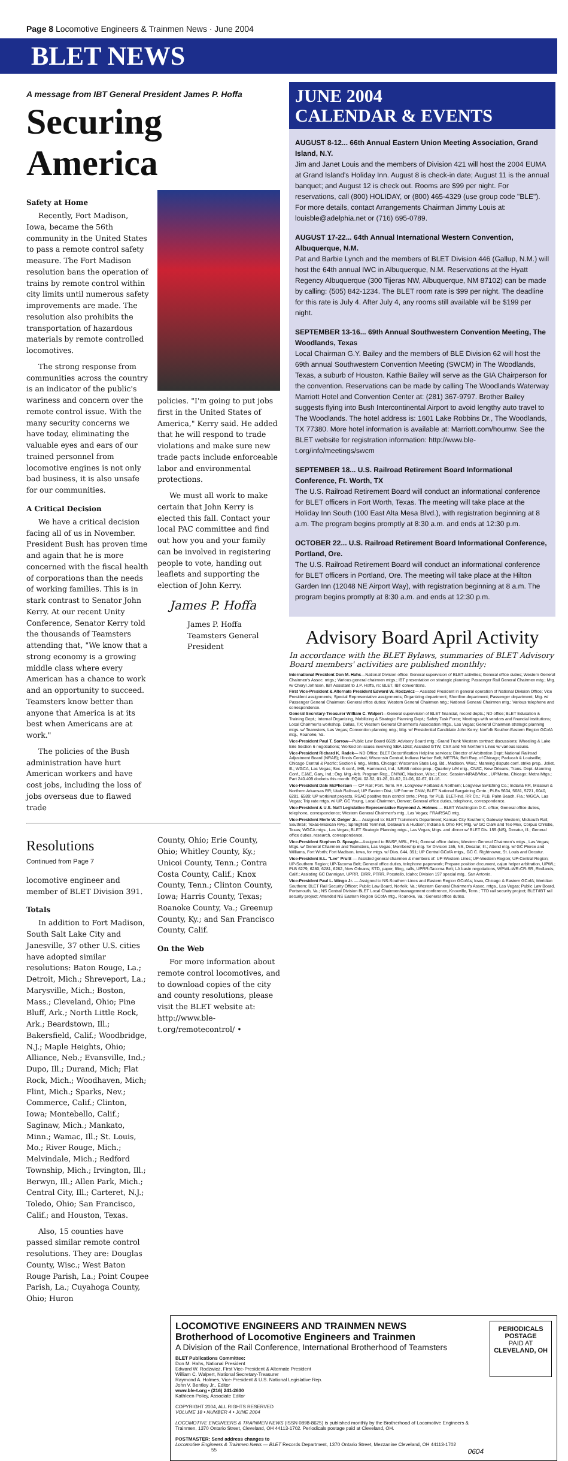Page 8 Locomotive Engineers & Trainmen News · June 2004
BLET NEWS
A message from IBT General President James P. Hoffa
Securing America
Safety at Home
Recently, Fort Madison, Iowa, became the 56th community in the United States to pass a remote control safety measure. The Fort Madison resolution bans the operation of trains by remote control within city limits until numerous safety improvements are made. The resolution also prohibits the transportation of hazardous materials by remote controlled locomotives.
The strong response from communities across the country is an indicator of the public's wariness and concern over the remote control issue. With the many security concerns we have today, eliminating the valuable eyes and ears of our trained personnel from locomotive engines is not only bad business, it is also unsafe for our communities.
A Critical Decision
We have a critical decision facing all of us in November. President Bush has proven time and again that he is more concerned with the fiscal health of corporations than the needs of working families. This is in stark contrast to Senator John Kerry. At our recent Unity Conference, Senator Kerry told the thousands of Teamsters attending that, "We know that a strong economy is a growing middle class where every American has a chance to work and an opportunity to succeed. Teamsters know better than anyone that America is at its best when Americans are at work."
The policies of the Bush administration have hurt American workers and have cost jobs, including the loss of jobs overseas due to flawed trade
policies. "I'm going to put jobs first in the United States of America," Kerry said. He added that he will respond to trade violations and make sure new trade pacts include enforceable labor and environmental protections.
We must all work to make certain that John Kerry is elected this fall. Contact your local PAC committee and find out how you and your family can be involved in registering people to vote, handing out leaflets and supporting the election of John Kerry.
James P. Hoffa
James P. Hoffa
Teamsters General President
Resolutions
Continued from Page 7
locomotive engineer and member of BLET Division 391.
Totals
In addition to Fort Madison, South Salt Lake City and Janesville, 37 other U.S. cities have adopted similar resolutions: Baton Rouge, La.; Detroit, Mich.; Shreveport, La.; Marysville, Mich.; Boston, Mass.; Cleveland, Ohio; Pine Bluff, Ark.; North Little Rock, Ark.; Beardstown, Ill.; Bakersfield, Calif.; Woodbridge, N.J.; Maple Heights, Ohio; Alliance, Neb.; Evansville, Ind.; Dupo, Ill.; Durand, Mich; Flat Rock, Mich.; Woodhaven, Mich; Flint, Mich.; Sparks, Nev.; Commerce, Calif.; Clinton, Iowa; Montebello, Calif.; Saginaw, Mich.; Mankato, Minn.; Wamac, Ill.; St. Louis, Mo.; River Rouge, Mich.; Melvindale, Mich.; Redford Township, Mich.; Irvington, Ill.; Berwyn, Ill.; Allen Park, Mich.; Central City, Ill.; Carteret, N.J.; Toledo, Ohio; San Francisco, Calif.; and Houston, Texas.
Also, 15 counties have passed similar remote control resolutions. They are: Douglas County, Wisc.; West Baton Rouge Parish, La.; Point Coupee Parish, La.; Cuyahoga County, Ohio; Huron
County, Ohio; Erie County, Ohio; Whitley County, Ky.; Unicoi County, Tenn.; Contra Costa County, Calif.; Knox County, Tenn.; Clinton County, Iowa; Harris County, Texas; Roanoke County, Va.; Greenup County, Ky.; and San Francisco County, Calif.
On the Web
For more information about remote control locomotives, and to download copies of the city and county resolutions, please visit the BLET website at: http://www.ble-t.org/remotecontrol/ •
JUNE 2004
CALENDAR & EVENTS
AUGUST 8-12... 66th Annual Eastern Union Meeting Association, Grand Island, N.Y.
Jim and Janet Louis and the members of Division 421 will host the 2004 EUMA at Grand Island's Holiday Inn. August 8 is check-in date; August 11 is the annual banquet; and August 12 is check out. Rooms are $99 per night. For reservations, call (800) HOLIDAY, or (800) 465-4329 (use group code "BLE"). For more details, contact Arrangements Chairman Jimmy Louis at: louisble@adelphia.net or (716) 695-0789.
AUGUST 17-22... 64th Annual International Western Convention, Albuquerque, N.M.
Pat and Barbie Lynch and the members of BLET Division 446 (Gallup, N.M.) will host the 64th annual IWC in Albuquerque, N.M. Reservations at the Hyatt Regency Albuquerque (300 Tijeras NW, Albuquerque, NM 87102) can be made by calling: (505) 842-1234. The BLET room rate is $99 per night. The deadline for this rate is July 4. After July 4, any rooms still available will be $199 per night.
SEPTEMBER 13-16... 69th Annual Southwestern Convention Meeting, The Woodlands, Texas
Local Chairman G.Y. Bailey and the members of BLE Division 62 will host the 69th annual Southwestern Convention Meeting (SWCM) in The Woodlands, Texas, a suburb of Houston. Kathie Bailey will serve as the GIA Chairperson for the convention. Reservations can be made by calling The Woodlands Waterway Marriott Hotel and Convention Center at: (281) 367-9797. Brother Bailey suggests flying into Bush Intercontinental Airport to avoid lengthy auto travel to The Woodlands. The hotel address is: 1601 Lake Robbins Dr., The Woodlands, TX 77380. More hotel information is available at: Marriott.com/houmw. See the BLET website for registration information: http://www.ble-t.org/info/meetings/swcm
SEPTEMBER 18... U.S. Railroad Retirement Board Informational Conference, Ft. Worth, TX
The U.S. Railroad Retirement Board will conduct an informational conference for BLET officers in Fort Worth, Texas. The meeting will take place at the Holiday Inn South (100 East Alta Mesa Blvd.), with registration beginning at 8 a.m. The program begins promptly at 8:30 a.m. and ends at 12:30 p.m.
OCTOBER 22... U.S. Railroad Retirement Board Informational Conference, Portland, Ore.
The U.S. Railroad Retirement Board will conduct an informational conference for BLET officers in Portland, Ore. The meeting will take place at the Hilton Garden Inn (12048 NE Airport Way), with registration beginning at 8 a.m. The program begins promptly at 8:30 a.m. and ends at 12:30 p.m.
Advisory Board April Activity
In accordance with the BLET Bylaws, summaries of BLET Advisory Board members' activities are published monthly:
International President Don M. Hahs—National Division office: General supervision of BLET activities; General office duties; Western General Chairmen's Assoc. mtgs.; Various general chairmen mtgs.; IBT presentation on strategic planning; Passenger Rail General Chairmen mtg.; Mtg. w/ Cheryl Johnson, IBT Assistant to J.P. Hoffa, re: BLET, IBT conventions.
First Vice-President & Alternate President Edward W. Rodzwicz— Assisted President in general operation of National Division Office; Vice President assignments; Special Representative assignments; Organizing department; Shortline department; Passenger department; Mtg. w/ Passenger General Chairmen; General office duties; Western General Chairmen mtg.; National General Chairmen mtg.; Various telephone and correspondence.
General Secretary-Treasurer William C. Walpert—General supervision of BLET financial, record depts.; ND office; BLET Education & Training Dept.; Internal Organizing, Mobilizing & Strategic Planning Dept.; Safety Task Force; Meetings with vendors and financial institutions; Local Chairmen's workshop, Dallas, TX; Western General Chairmen's Association mtgs., Las Vegas; General Chairmen strategic planning mtgs. w/ Teamsters, Las Vegas; Convention planning mtg.; Mtg. w/ Presidential Candidate John Kerry; Norfolk Souther-Eastern Region GCofA mtg., Roanoke, Va.
Vice-President Paul T. Sorrow—Public Law Board 6619; Advisory Board mtg.; Grand Trunk Western contract discussions; Wheeling & Lake Erie Section 6 negotiations; Worked on issues involving SBA 1063; Assisted GTW, CSX and NS Northern Lines w/ various issues.
Vice-President Richard K. Radek— ND Office; BLET Decertification Helpline services; Director of Arbitration Dept; National Railroad Adjustment Board (NRAB); Illinois Central; Wisconsin Central; Indiana Harbor Belt; METRA; Belt Rwy. of Chicago; Paducah & Louisville; Chicago Central & Pacific; Section 6 mtg., Metra, Chicago; Wisconsin State Leg. Bd., Madison, Wisc.; Manning dispute conf. strike prep., Joliet, Ill.; WGCA, Las Vegas; Sec. 6 conf., IHB, Hammond, Ind.; NRAB notice prep.; Quarlery L/M mtg., CN/IC, New Orleans; Trans. Dept.-Manning Conf., EJ&E, Gary, Ind.; Org. Mtg.-Arb. Program Reg., CN/WC, Madison, Wisc.; Exec. Session-NRAB/Misc., UP/Metra, Chicago; Metra Mtgs.; Part 240.409 dockets this month: EQAL 02-52, 01-26, 01-82, 01-06, 02-67, 01-16.
Vice-President Dale McPherson — CP Rail; Port. Term. RR, Longview Portland & Northern; Longview Switching Co.; Indiana RR, Missouri & Northern Arkansas RR; Utah Railroad; UP Eastern Dist.; UP former CNW; BLET National Bargaining Cmte.; PLBs 5604, 5681, 5721, 6040, 6281, 6589; UP work/rest projects, RSAC positive train control cmte.; Prep. for PLB, BLET-Ind. RR Co.; PLB, Palm Beach, Fla.; WGCA, Las Vegas; Trip rate mtgs. w/ UP, GC Young, Local Chairmen, Denver; General office duties, telephone, correspondence.
Vice-President & U.S. Nat'l Legislative Representative Raymond A. Holmes — BLET Washington D.C. office; General office duties, telephone, correspondence; Western General Chairmen's mtg., Las Vegas; FRA/RSAC mtg.
Vice-President Merle W. Geiger Jr.— Assigned to: BLET Trainmen's Department; Kansas City Southern; Gateway Western; Midsouth Rail; Southrail; Texas-Mexican Rwy.; Springfield Terminal, Delaware & Hudson; Indiana & Ohio RR; Mtg. w/ GC Clark and Tex-Mex, Corpus Christie, Texas; WGCA mtgs., Las Vegas; BLET Strategic Planning mtgs., Las Vegas; Mtgs. and dinner w/ BLET Div. 155 (NS), Decatur, Ill.; General office duties, research, correspondence.
Vice-President Stephen D. Speagle—Assigned to BNSF, MRL, PHL; General office duties; Western General Chairmen's mtgs., Las Vegas; Mtgs. w/ General Chairmen and Teamsters, Las Vegas; Membership mtg. for Division 155, NS, Decatur, Ill.; Attend mtg. w/ GC Pierce and Williams, Fort Worth; Fort Madison, Iowa, for mtgs. w/ Divs. 644, 391; UP Central GCofA mtgs., GC C. Rightnowar, St. Louis and Decatur.
Vice-President E.L. "Lee" Pruitt — Assisted general chairmen & members of: UP-Western Lines; UP-Western Region; UP-Central Region; UP-Southern Region; UP-Tacoma Belt; General office duties, telephone paperwork; Prepare position document, cajun helper arbitration, UPWL; PLB 6279, 6280, 6281, 6282, New Orleans; STD, paper, filing, calls, UPRR-Tacoma Belt; LA basin negotiations, WPWL-WR-CR-SR, Redlands, Calif.; Assisting GC Dannigan, UPRR, EIRR, PTRR, Pocatello, Idaho; Division 197 special mtg., San Antonio.
Vice-President Paul L. Wingo Jr. — Assigned to NS-Southern Lines and Eastern Region GCofAs; Iowa, Chicago & Eastern GCofA; Meridian Southern; BLET Rail Security Officer; Public Law Board, Norfolk, Va.; Western General Chairmen's Assoc. mtgs., Las Vegas; Public Law Board, Portsmouth, Va.; NS Central Division BLET Local Chairmen/management conference, Knoxville, Tenn.; TTD rail security project; BLET/IBT rail security project; Attended NS Eastern Region GCofA mtg., Roanoke, Va.; General office duties.
LOCOMOTIVE ENGINEERS AND TRAINMEN NEWS
Brotherhood of Locomotive Engineers and Trainmen
A Division of the Rail Conference, International Brotherhood of Teamsters
BLET Publications Committee:
Don M. Hahs, National President
Edward W. Rodzwicz, First Vice-President & Alternate President
William C. Walpert, National Secretary-Treasurer
Raymond A. Holmes, Vice-President & U.S. National Legislative Rep.
John V. Bentley Jr., Editor
www.ble-t.org • (216) 241-2630
Kathleen Policy, Associate Editor
COPYRIGHT 2004, ALL RIGHTS RESERVED
VOLUME 18 • NUMBER 4 • JUNE 2004
LOCOMOTIVE ENGINEERS & TRAINMEN NEWS (ISSN 0898-8625) is published monthly by the Brotherhood of Locomotive Engineers & Trainmen, 1370 Ontario Street, Cleveland, OH 44113-1702. Periodicals postage paid at Cleveland, OH.
POSTMASTER: Send address changes to
Locomotive Engineers & Trainmen News — BLET Records Department, 1370 Ontario Street, Mezzanine Cleveland, OH 44113-1702 55 0604
PERIODICALS
POSTAGE
PAID AT
CLEVELAND, OH